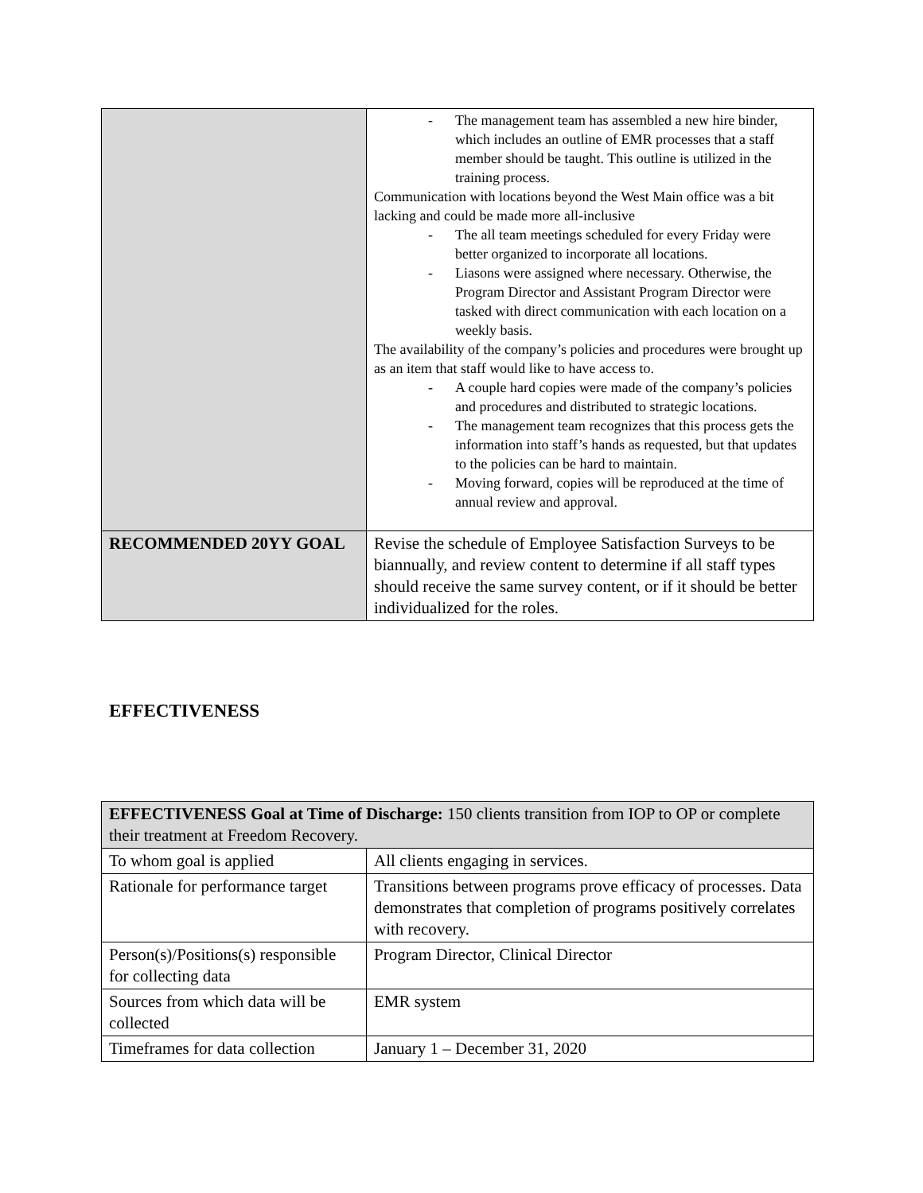| | - The management team has assembled a new hire binder, which includes an outline of EMR processes that a staff member should be taught. This outline is utilized in the training process. Communication with locations beyond the West Main office was a bit lacking and could be made more all-inclusive - The all team meetings scheduled for every Friday were better organized to incorporate all locations. - Liasons were assigned where necessary. Otherwise, the Program Director and Assistant Program Director were tasked with direct communication with each location on a weekly basis. The availability of the company’s policies and procedures were brought up as an item that staff would like to have access to. - A couple hard copies were made of the company’s policies and procedures and distributed to strategic locations. - The management team recognizes that this process gets the information into staff’s hands as requested, but that updates to the policies can be hard to maintain. - Moving forward, copies will be reproduced at the time of annual review and approval. |
| RECOMMENDED 20YY GOAL | Revise the schedule of Employee Satisfaction Surveys to be biannually, and review content to determine if all staff types should receive the same survey content, or if it should be better individualized for the roles. |
EFFECTIVENESS
| EFFECTIVENESS Goal at Time of Discharge: 150 clients transition from IOP to OP or complete their treatment at Freedom Recovery. | |
| To whom goal is applied | All clients engaging in services. |
| Rationale for performance target | Transitions between programs prove efficacy of processes. Data demonstrates that completion of programs positively correlates with recovery. |
| Person(s)/Positions(s) responsible for collecting data | Program Director, Clinical Director |
| Sources from which data will be collected | EMR system |
| Timeframes for data collection | January 1 – December 31, 2020 |